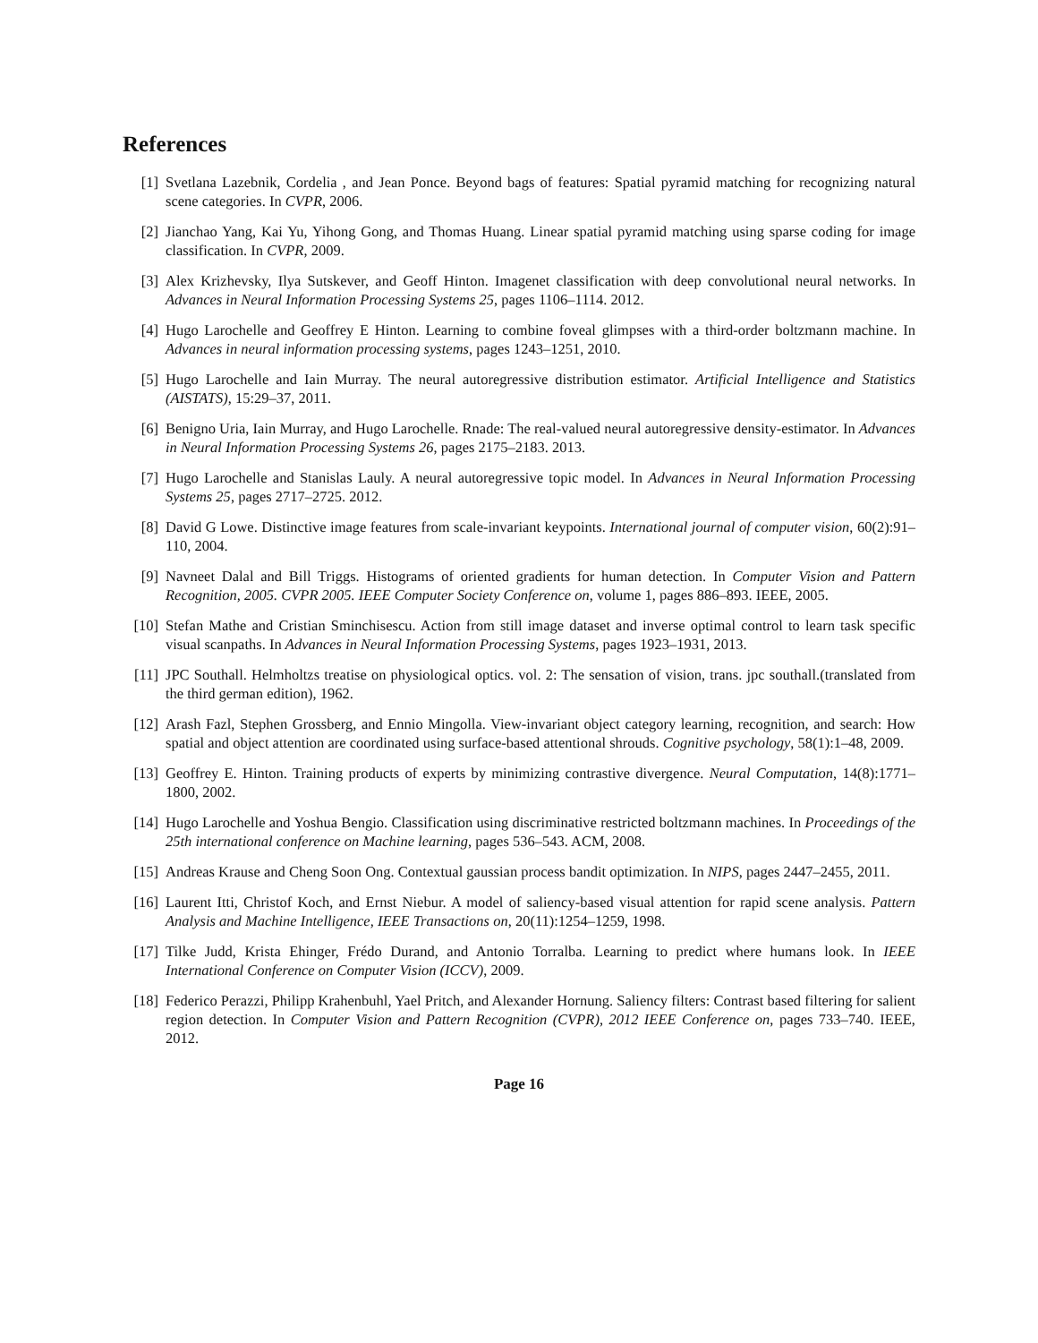References
[1] Svetlana Lazebnik, Cordelia , and Jean Ponce. Beyond bags of features: Spatial pyramid matching for recognizing natural scene categories. In CVPR, 2006.
[2] Jianchao Yang, Kai Yu, Yihong Gong, and Thomas Huang. Linear spatial pyramid matching using sparse coding for image classification. In CVPR, 2009.
[3] Alex Krizhevsky, Ilya Sutskever, and Geoff Hinton. Imagenet classification with deep convolutional neural networks. In Advances in Neural Information Processing Systems 25, pages 1106–1114. 2012.
[4] Hugo Larochelle and Geoffrey E Hinton. Learning to combine foveal glimpses with a third-order boltzmann machine. In Advances in neural information processing systems, pages 1243–1251, 2010.
[5] Hugo Larochelle and Iain Murray. The neural autoregressive distribution estimator. Artificial Intelligence and Statistics (AISTATS), 15:29–37, 2011.
[6] Benigno Uria, Iain Murray, and Hugo Larochelle. Rnade: The real-valued neural autoregressive density-estimator. In Advances in Neural Information Processing Systems 26, pages 2175–2183. 2013.
[7] Hugo Larochelle and Stanislas Lauly. A neural autoregressive topic model. In Advances in Neural Information Processing Systems 25, pages 2717–2725. 2012.
[8] David G Lowe. Distinctive image features from scale-invariant keypoints. International journal of computer vision, 60(2):91–110, 2004.
[9] Navneet Dalal and Bill Triggs. Histograms of oriented gradients for human detection. In Computer Vision and Pattern Recognition, 2005. CVPR 2005. IEEE Computer Society Conference on, volume 1, pages 886–893. IEEE, 2005.
[10] Stefan Mathe and Cristian Sminchisescu. Action from still image dataset and inverse optimal control to learn task specific visual scanpaths. In Advances in Neural Information Processing Systems, pages 1923–1931, 2013.
[11] JPC Southall. Helmholtzs treatise on physiological optics. vol. 2: The sensation of vision, trans. jpc southall.(translated from the third german edition), 1962.
[12] Arash Fazl, Stephen Grossberg, and Ennio Mingolla. View-invariant object category learning, recognition, and search: How spatial and object attention are coordinated using surface-based attentional shrouds. Cognitive psychology, 58(1):1–48, 2009.
[13] Geoffrey E. Hinton. Training products of experts by minimizing contrastive divergence. Neural Computation, 14(8):1771–1800, 2002.
[14] Hugo Larochelle and Yoshua Bengio. Classification using discriminative restricted boltzmann machines. In Proceedings of the 25th international conference on Machine learning, pages 536–543. ACM, 2008.
[15] Andreas Krause and Cheng Soon Ong. Contextual gaussian process bandit optimization. In NIPS, pages 2447–2455, 2011.
[16] Laurent Itti, Christof Koch, and Ernst Niebur. A model of saliency-based visual attention for rapid scene analysis. Pattern Analysis and Machine Intelligence, IEEE Transactions on, 20(11):1254–1259, 1998.
[17] Tilke Judd, Krista Ehinger, Frédo Durand, and Antonio Torralba. Learning to predict where humans look. In IEEE International Conference on Computer Vision (ICCV), 2009.
[18] Federico Perazzi, Philipp Krahenbuhl, Yael Pritch, and Alexander Hornung. Saliency filters: Contrast based filtering for salient region detection. In Computer Vision and Pattern Recognition (CVPR), 2012 IEEE Conference on, pages 733–740. IEEE, 2012.
Page 16